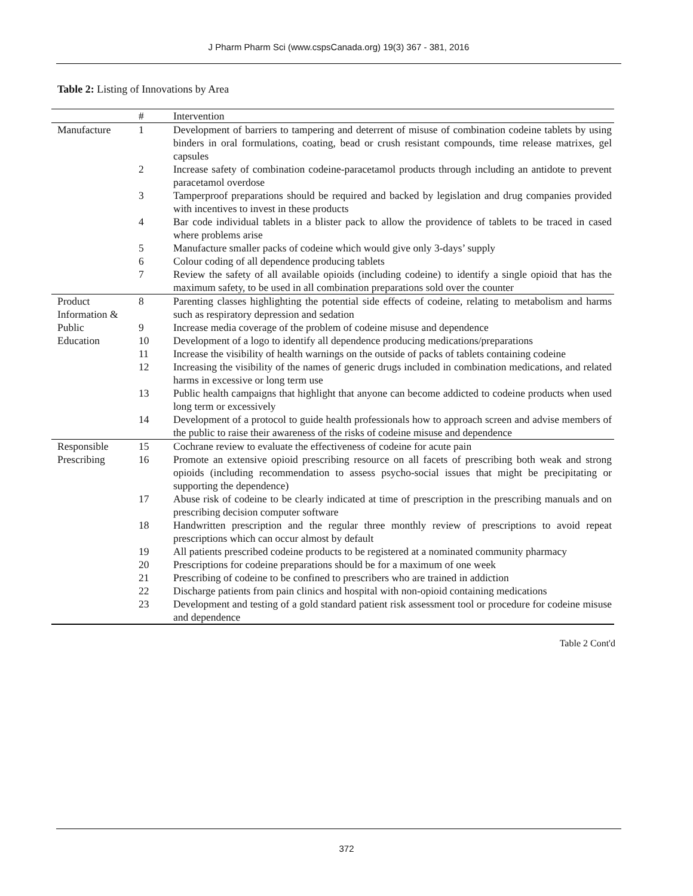J Pharm Pharm Sci (www.cspsCanada.org) 19(3) 367 - 381, 2016
Table 2: Listing of Innovations by Area
| | # | Intervention |
| --- | --- | --- |
| Manufacture | 1 | Development of barriers to tampering and deterrent of misuse of combination codeine tablets by using binders in oral formulations, coating, bead or crush resistant compounds, time release matrixes, gel capsules |
| | 2 | Increase safety of combination codeine-paracetamol products through including an antidote to prevent paracetamol overdose |
| | 3 | Tamperproof preparations should be required and backed by legislation and drug companies provided with incentives to invest in these products |
| | 4 | Bar code individual tablets in a blister pack to allow the providence of tablets to be traced in cased where problems arise |
| | 5 | Manufacture smaller packs of codeine which would give only 3-days’ supply |
| | 6 | Colour coding of all dependence producing tablets |
| | 7 | Review the safety of all available opioids (including codeine) to identify a single opioid that has the maximum safety, to be used in all combination preparations sold over the counter |
| Product Information & Public Education | 8 | Parenting classes highlighting the potential side effects of codeine, relating to metabolism and harms such as respiratory depression and sedation |
| | 9 | Increase media coverage of the problem of codeine misuse and dependence |
| | 10 | Development of a logo to identify all dependence producing medications/preparations |
| | 11 | Increase the visibility of health warnings on the outside of packs of tablets containing codeine |
| | 12 | Increasing the visibility of the names of generic drugs included in combination medications, and related harms in excessive or long term use |
| | 13 | Public health campaigns that highlight that anyone can become addicted to codeine products when used long term or excessively |
| | 14 | Development of a protocol to guide health professionals how to approach screen and advise members of the public to raise their awareness of the risks of codeine misuse and dependence |
| Responsible Prescribing | 15 | Cochrane review to evaluate the effectiveness of codeine for acute pain |
| | 16 | Promote an extensive opioid prescribing resource on all facets of prescribing both weak and strong opioids (including recommendation to assess psycho-social issues that might be precipitating or supporting the dependence) |
| | 17 | Abuse risk of codeine to be clearly indicated at time of prescription in the prescribing manuals and on prescribing decision computer software |
| | 18 | Handwritten prescription and the regular three monthly review of prescriptions to avoid repeat prescriptions which can occur almost by default |
| | 19 | All patients prescribed codeine products to be registered at a nominated community pharmacy |
| | 20 | Prescriptions for codeine preparations should be for a maximum of one week |
| | 21 | Prescribing of codeine to be confined to prescribers who are trained in addiction |
| | 22 | Discharge patients from pain clinics and hospital with non-opioid containing medications |
| | 23 | Development and testing of a gold standard patient risk assessment tool or procedure for codeine misuse and dependence |
Table 2 Cont'd
372